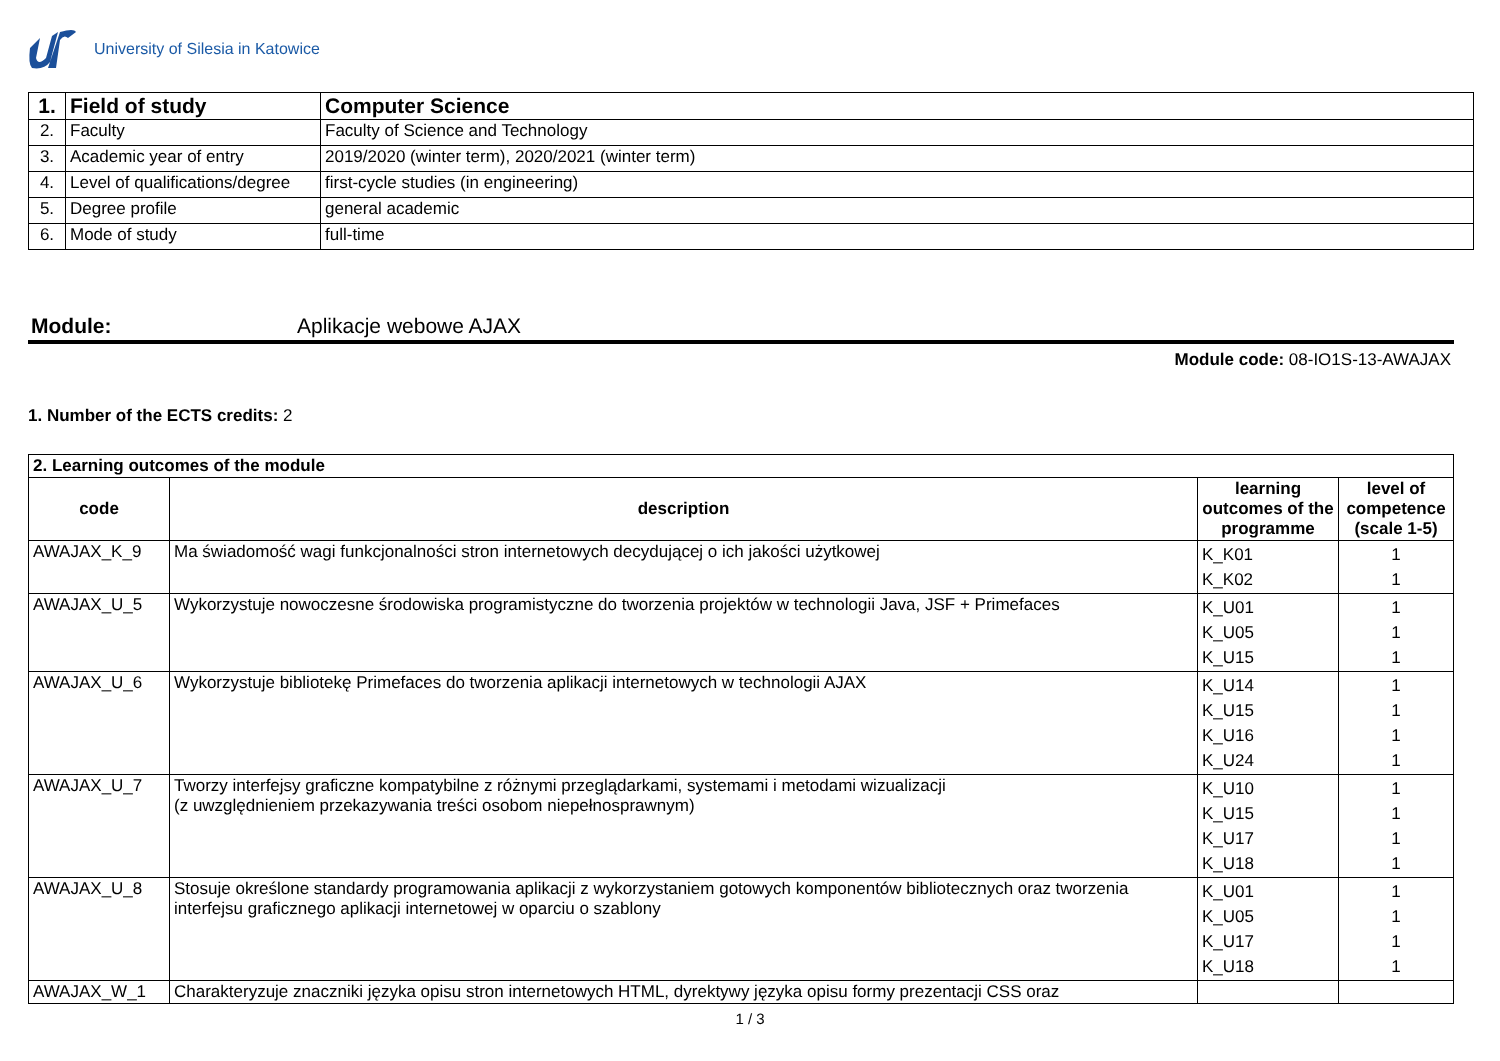University of Silesia in Katowice
| 1. | Field of study | Computer Science |
| 2. | Faculty | Faculty of Science and Technology |
| 3. | Academic year of entry | 2019/2020 (winter term), 2020/2021 (winter term) |
| 4. | Level of qualifications/degree | first-cycle studies (in engineering) |
| 5. | Degree profile | general academic |
| 6. | Mode of study | full-time |
Module: Aplikacje webowe AJAX
Module code: 08-IO1S-13-AWAJAX
1. Number of the ECTS credits: 2
| 2. Learning outcomes of the module | | | |
| code | description | learning outcomes of the programme | level of competence (scale 1-5) |
| AWAJAX_K_9 | Ma świadomość wagi funkcjonalności stron internetowych decydującej o ich jakości użytkowej | K_K01 K_K02 | 1 1 |
| AWAJAX_U_5 | Wykorzystuje nowoczesne środowiska programistyczne do tworzenia projektów w technologii Java, JSF + Primefaces | K_U01 K_U05 K_U15 | 1 1 1 |
| AWAJAX_U_6 | Wykorzystuje bibliotekę Primefaces do tworzenia aplikacji internetowych w technologii AJAX | K_U14 K_U15 K_U16 K_U24 | 1 1 1 1 |
| AWAJAX_U_7 | Tworzy interfejsy graficzne kompatybilne z różnymi przeglądarkami, systemami i metodami wizualizacji (z uwzględnieniem przekazywania treści osobom niepełnosprawnym) | K_U10 K_U15 K_U17 K_U18 | 1 1 1 1 |
| AWAJAX_U_8 | Stosuje określone standardy programowania aplikacji z wykorzystaniem gotowych komponentów bibliotecznych oraz tworzenia interfejsu graficznego aplikacji internetowej w oparciu o szablony | K_U01 K_U05 K_U17 K_U18 | 1 1 1 1 |
| AWAJAX_W_1 | Charakteryzuje znaczniki języka opisu stron internetowych HTML, dyrektywy języka opisu formy prezentacji CSS oraz | | |
1 / 3